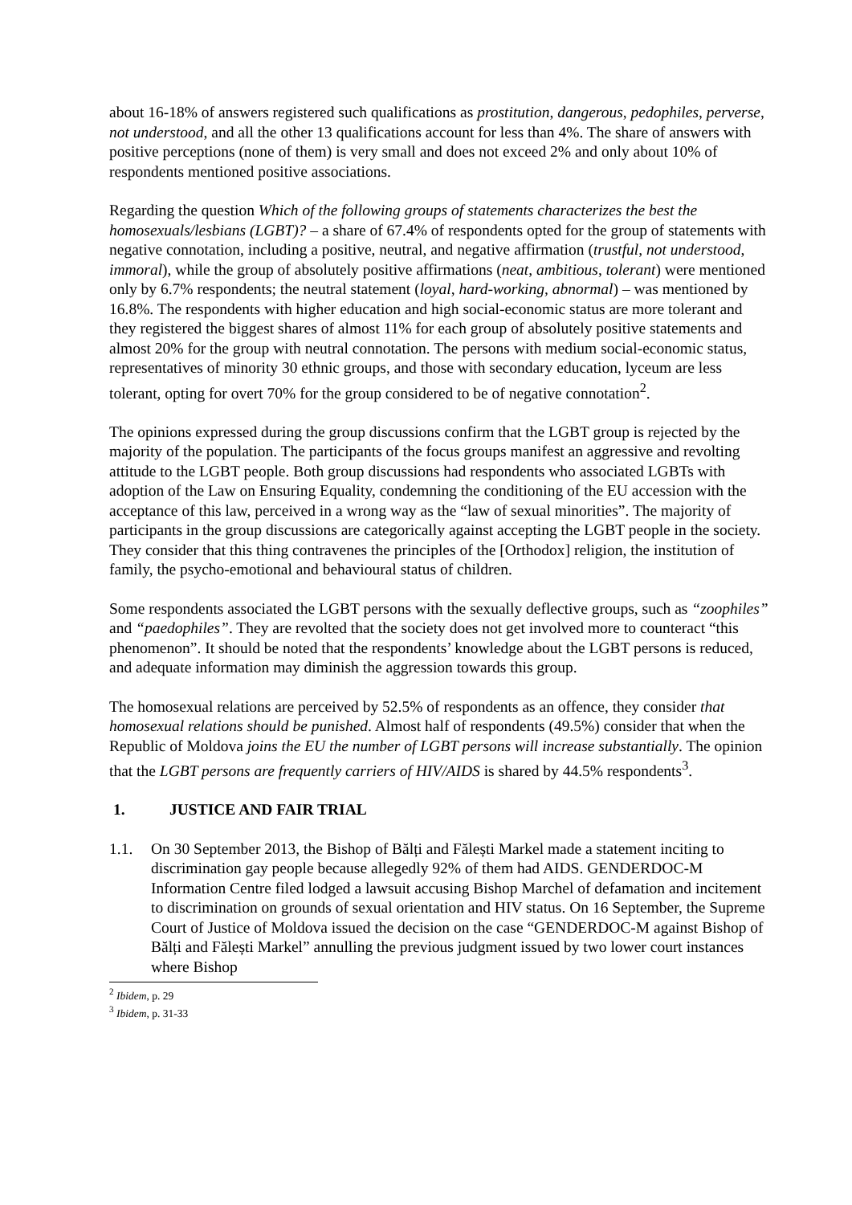about 16-18% of answers registered such qualifications as prostitution, dangerous, pedophiles, perverse, not understood, and all the other 13 qualifications account for less than 4%. The share of answers with positive perceptions (none of them) is very small and does not exceed 2% and only about 10% of respondents mentioned positive associations.
Regarding the question Which of the following groups of statements characterizes the best the homosexuals/lesbians (LGBT)? – a share of 67.4% of respondents opted for the group of statements with negative connotation, including a positive, neutral, and negative affirmation (trustful, not understood, immoral), while the group of absolutely positive affirmations (neat, ambitious, tolerant) were mentioned only by 6.7% respondents; the neutral statement (loyal, hard-working, abnormal) – was mentioned by 16.8%. The respondents with higher education and high social-economic status are more tolerant and they registered the biggest shares of almost 11% for each group of absolutely positive statements and almost 20% for the group with neutral connotation. The persons with medium social-economic status, representatives of minority 30 ethnic groups, and those with secondary education, lyceum are less tolerant, opting for overt 70% for the group considered to be of negative connotation<sup>2</sup>.
The opinions expressed during the group discussions confirm that the LGBT group is rejected by the majority of the population. The participants of the focus groups manifest an aggressive and revolting attitude to the LGBT people. Both group discussions had respondents who associated LGBTs with adoption of the Law on Ensuring Equality, condemning the conditioning of the EU accession with the acceptance of this law, perceived in a wrong way as the “law of sexual minorities”. The majority of participants in the group discussions are categorically against accepting the LGBT people in the society. They consider that this thing contravenes the principles of the [Orthodox] religion, the institution of family, the psycho-emotional and behavioural status of children.
Some respondents associated the LGBT persons with the sexually deflective groups, such as “zoophiles” and “paedophiles”. They are revolted that the society does not get involved more to counteract “this phenomenon”. It should be noted that the respondents’ knowledge about the LGBT persons is reduced, and adequate information may diminish the aggression towards this group.
The homosexual relations are perceived by 52.5% of respondents as an offence, they consider that homosexual relations should be punished. Almost half of respondents (49.5%) consider that when the Republic of Moldova joins the EU the number of LGBT persons will increase substantially. The opinion that the LGBT persons are frequently carriers of HIV/AIDS is shared by 44.5% respondents<sup>3</sup>.
1. JUSTICE AND FAIR TRIAL
1.1. On 30 September 2013, the Bishop of Bălți and Fălești Markel made a statement inciting to discrimination gay people because allegedly 92% of them had AIDS. GENDERDOC-M Information Centre filed lodged a lawsuit accusing Bishop Marchel of defamation and incitement to discrimination on grounds of sexual orientation and HIV status. On 16 September, the Supreme Court of Justice of Moldova issued the decision on the case “GENDERDOC-M against Bishop of Bălți and Fălești Markel” annulling the previous judgment issued by two lower court instances where Bishop
<sup>2</sup> Ibidem, p. 29
<sup>3</sup> Ibidem, p. 31-33